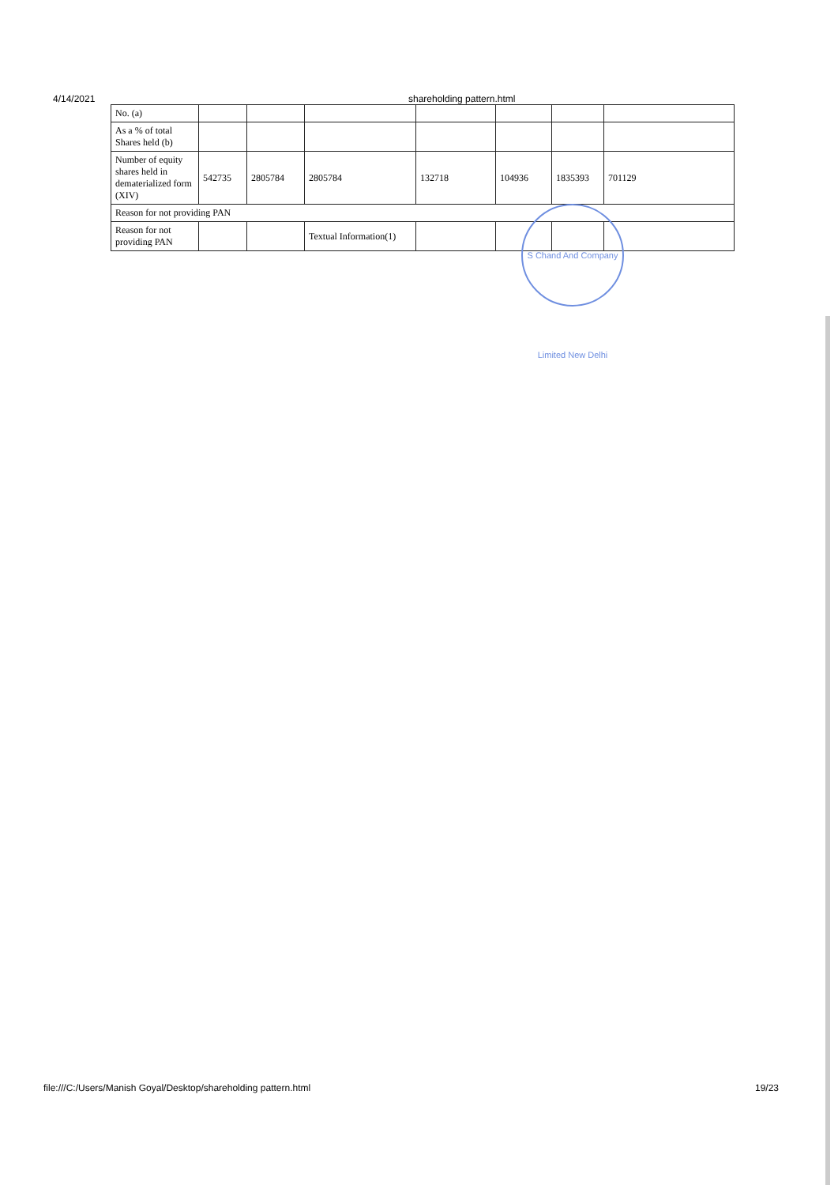4/14/2021 shareholding pattern.html
| No. (a) | | | | | | | |
| As a % of total Shares held (b) | | | | | | | |
| Number of equity shares held in dematerialized form (XIV) | 542735 | 2805784 | 2805784 | 132718 | 104936 | 1835393 | 701129 |
| Reason for not providing PAN | | | | | | | |
| Reason for not providing PAN | | | Textual Information(1) | | | | |
S Chand And Company Limited New Delhi
file:///C:/Users/Manish Goyal/Desktop/shareholding pattern.html
19/23